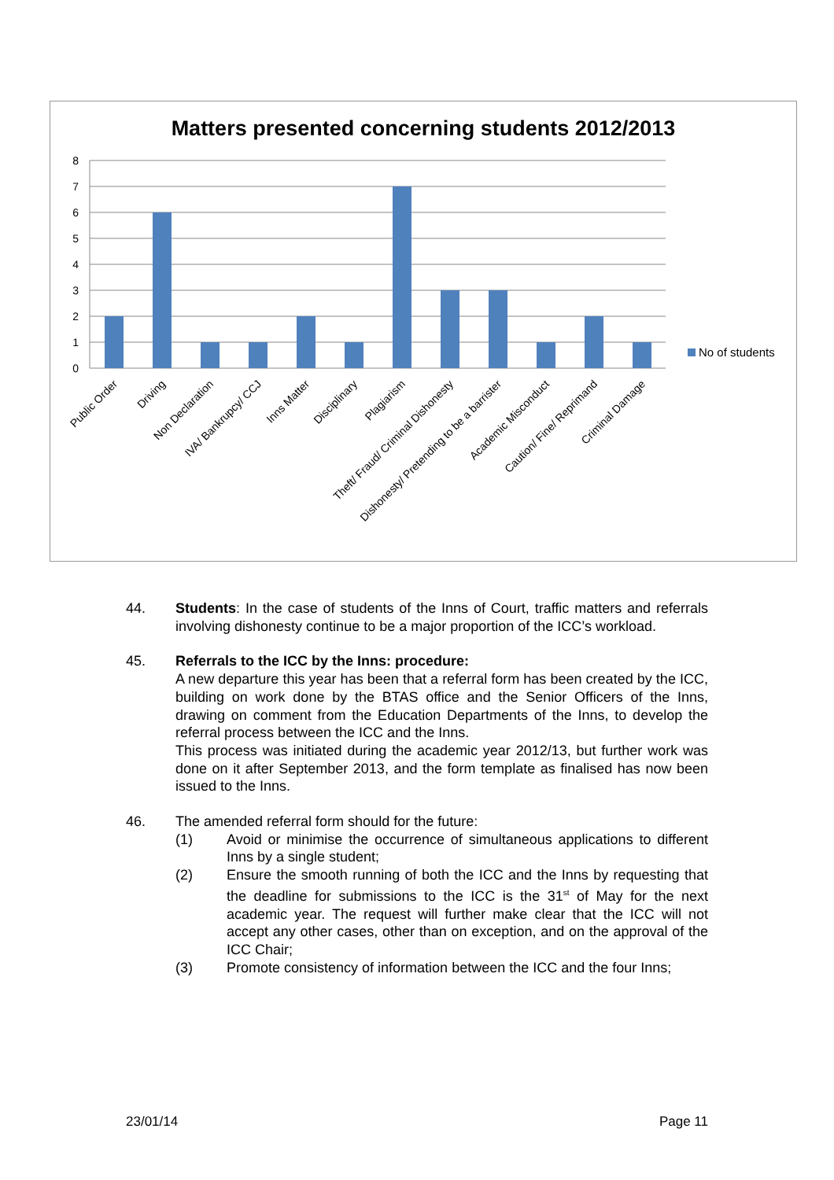Matters presented concerning students 2012/2013
8
7
6
5
4
3
2
1
0
No of students
Public Order
Driving
Non Declaration
IVA/ Bankrupcy/ CCJ
Inns Matter
Disciplinary
Plagiarism
Theft/ Fraud/ Criminal Dishonesty
Dishonesty/ Pretending to be a barrister
Academic Misconduct
Caution/ Fine/ Reprimand
Criminal Damage
44. Students: In the case of students of the Inns of Court, traffic matters and referrals involving dishonesty continue to be a major proportion of the ICC’s workload.
45. Referrals to the ICC by the Inns: procedure:
A new departure this year has been that a referral form has been created by the ICC, building on work done by the BTAS office and the Senior Officers of the Inns, drawing on comment from the Education Departments of the Inns, to develop the referral process between the ICC and the Inns.
This process was initiated during the academic year 2012/13, but further work was done on it after September 2013, and the form template as finalised has now been issued to the Inns.
46. The amended referral form should for the future:
(1) Avoid or minimise the occurrence of simultaneous applications to different Inns by a single student;
(2) Ensure the smooth running of both the ICC and the Inns by requesting that the deadline for submissions to the ICC is the 31<sup>st</sup> of May for the next academic year. The request will further make clear that the ICC will not accept any other cases, other than on exception, and on the approval of the ICC Chair;
(3) Promote consistency of information between the ICC and the four Inns;
23/01/14 Page 11